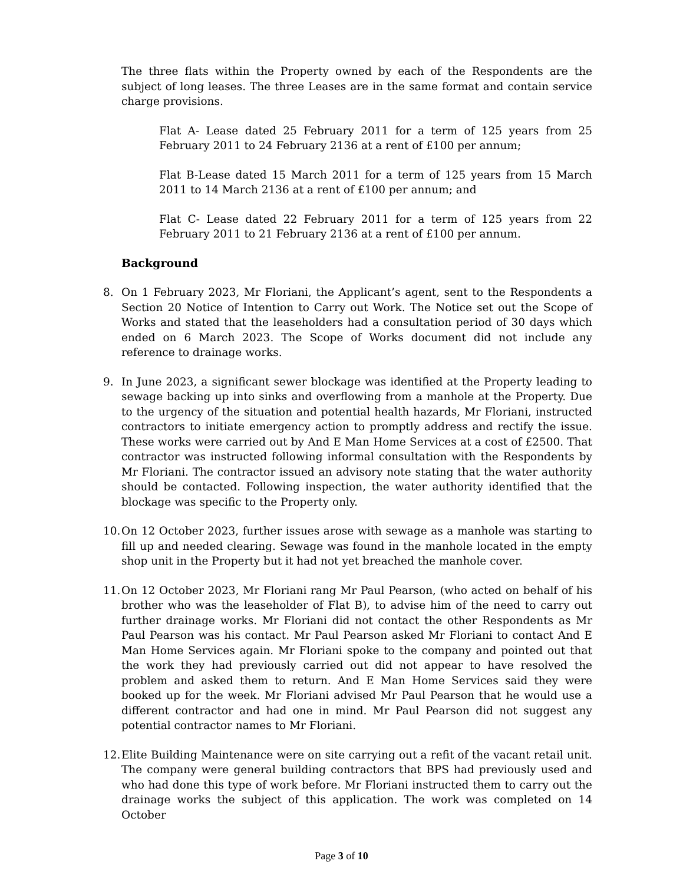The three flats within the Property owned by each of the Respondents are the subject of long leases. The three Leases are in the same format and contain service charge provisions.
Flat A- Lease dated 25 February 2011 for a term of 125 years from 25 February 2011 to 24 February 2136 at a rent of £100 per annum;
Flat B-Lease dated 15 March 2011 for a term of 125 years from 15 March 2011 to 14 March 2136 at a rent of £100 per annum; and
Flat C- Lease dated 22 February 2011 for a term of 125 years from 22 February 2011 to 21 February 2136 at a rent of £100 per annum.
Background
8. On 1 February 2023, Mr Floriani, the Applicant’s agent, sent to the Respondents a Section 20 Notice of Intention to Carry out Work. The Notice set out the Scope of Works and stated that the leaseholders had a consultation period of 30 days which ended on 6 March 2023. The Scope of Works document did not include any reference to drainage works.
9. In June 2023, a significant sewer blockage was identified at the Property leading to sewage backing up into sinks and overflowing from a manhole at the Property. Due to the urgency of the situation and potential health hazards, Mr Floriani, instructed contractors to initiate emergency action to promptly address and rectify the issue. These works were carried out by And E Man Home Services at a cost of £2500. That contractor was instructed following informal consultation with the Respondents by Mr Floriani. The contractor issued an advisory note stating that the water authority should be contacted. Following inspection, the water authority identified that the blockage was specific to the Property only.
10.
On 12 October 2023, further issues arose with sewage as a manhole was starting to fill up and needed clearing. Sewage was found in the manhole located in the empty shop unit in the Property but it had not yet breached the manhole cover.
11.
On 12 October 2023, Mr Floriani rang Mr Paul Pearson, (who acted on behalf of his brother who was the leaseholder of Flat B), to advise him of the need to carry out further drainage works. Mr Floriani did not contact the other Respondents as Mr Paul Pearson was his contact. Mr Paul Pearson asked Mr Floriani to contact And E Man Home Services again. Mr Floriani spoke to the company and pointed out that the work they had previously carried out did not appear to have resolved the problem and asked them to return. And E Man Home Services said they were booked up for the week. Mr Floriani advised Mr Paul Pearson that he would use a different contractor and had one in mind. Mr Paul Pearson did not suggest any potential contractor names to Mr Floriani.
12.
Elite Building Maintenance were on site carrying out a refit of the vacant retail unit. The company were general building contractors that BPS had previously used and who had done this type of work before. Mr Floriani instructed them to carry out the drainage works the subject of this application. The work was completed on 14 October
Page 3 of 10